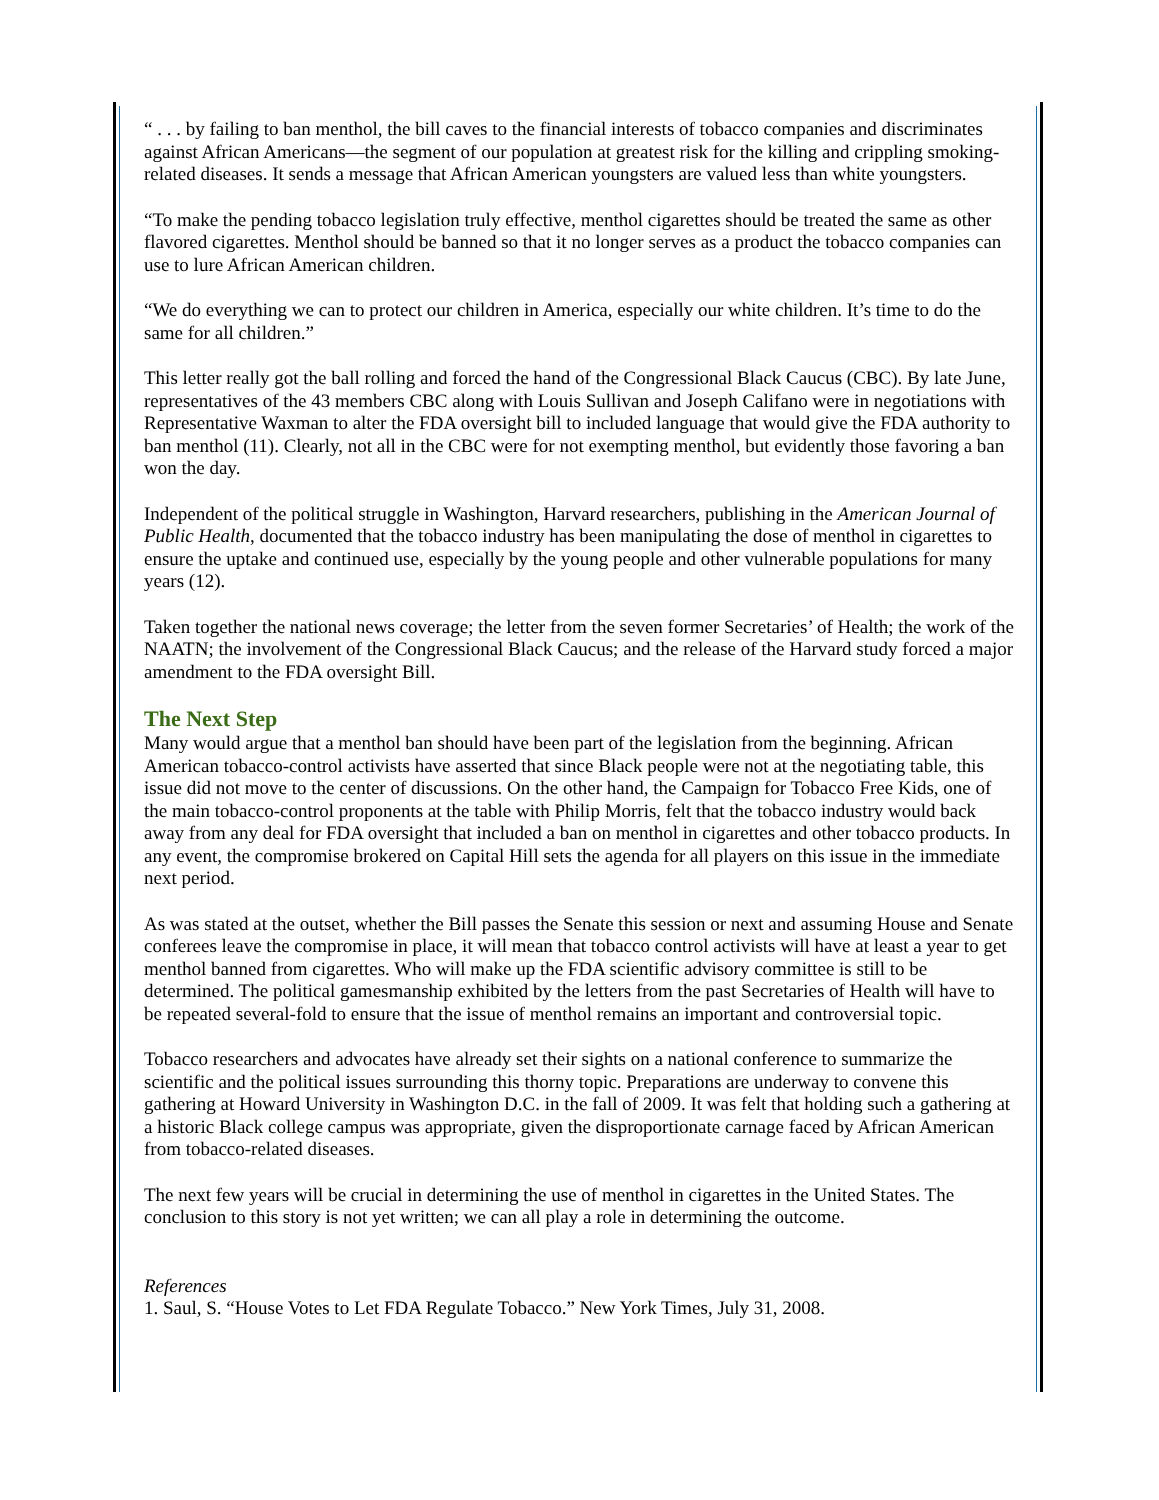“ . . . by failing to ban menthol, the bill caves to the financial interests of tobacco companies and discriminates against African Americans—the segment of our population at greatest risk for the killing and crippling smoking-related diseases. It sends a message that African American youngsters are valued less than white youngsters.
“To make the pending tobacco legislation truly effective, menthol cigarettes should be treated the same as other flavored cigarettes. Menthol should be banned so that it no longer serves as a product the tobacco companies can use to lure African American children.
“We do everything we can to protect our children in America, especially our white children. It’s time to do the same for all children.”
This letter really got the ball rolling and forced the hand of the Congressional Black Caucus (CBC). By late June, representatives of the 43 members CBC along with Louis Sullivan and Joseph Califano were in negotiations with Representative Waxman to alter the FDA oversight bill to included language that would give the FDA authority to ban menthol (11). Clearly, not all in the CBC were for not exempting menthol, but evidently those favoring a ban won the day.
Independent of the political struggle in Washington, Harvard researchers, publishing in the American Journal of Public Health, documented that the tobacco industry has been manipulating the dose of menthol in cigarettes to ensure the uptake and continued use, especially by the young people and other vulnerable populations for many years (12).
Taken together the national news coverage; the letter from the seven former Secretaries’ of Health; the work of the NAATN; the involvement of the Congressional Black Caucus; and the release of the Harvard study forced a major amendment to the FDA oversight Bill.
The Next Step
Many would argue that a menthol ban should have been part of the legislation from the beginning. African American tobacco-control activists have asserted that since Black people were not at the negotiating table, this issue did not move to the center of discussions. On the other hand, the Campaign for Tobacco Free Kids, one of the main tobacco-control proponents at the table with Philip Morris, felt that the tobacco industry would back away from any deal for FDA oversight that included a ban on menthol in cigarettes and other tobacco products. In any event, the compromise brokered on Capital Hill sets the agenda for all players on this issue in the immediate next period.
As was stated at the outset, whether the Bill passes the Senate this session or next and assuming House and Senate conferees leave the compromise in place, it will mean that tobacco control activists will have at least a year to get menthol banned from cigarettes. Who will make up the FDA scientific advisory committee is still to be determined. The political gamesmanship exhibited by the letters from the past Secretaries of Health will have to be repeated several-fold to ensure that the issue of menthol remains an important and controversial topic.
Tobacco researchers and advocates have already set their sights on a national conference to summarize the scientific and the political issues surrounding this thorny topic. Preparations are underway to convene this gathering at Howard University in Washington D.C. in the fall of 2009. It was felt that holding such a gathering at a historic Black college campus was appropriate, given the disproportionate carnage faced by African American from tobacco-related diseases.
The next few years will be crucial in determining the use of menthol in cigarettes in the United States. The conclusion to this story is not yet written; we can all play a role in determining the outcome.
References
1. Saul, S. “House Votes to Let FDA Regulate Tobacco.” New York Times, July 31, 2008.